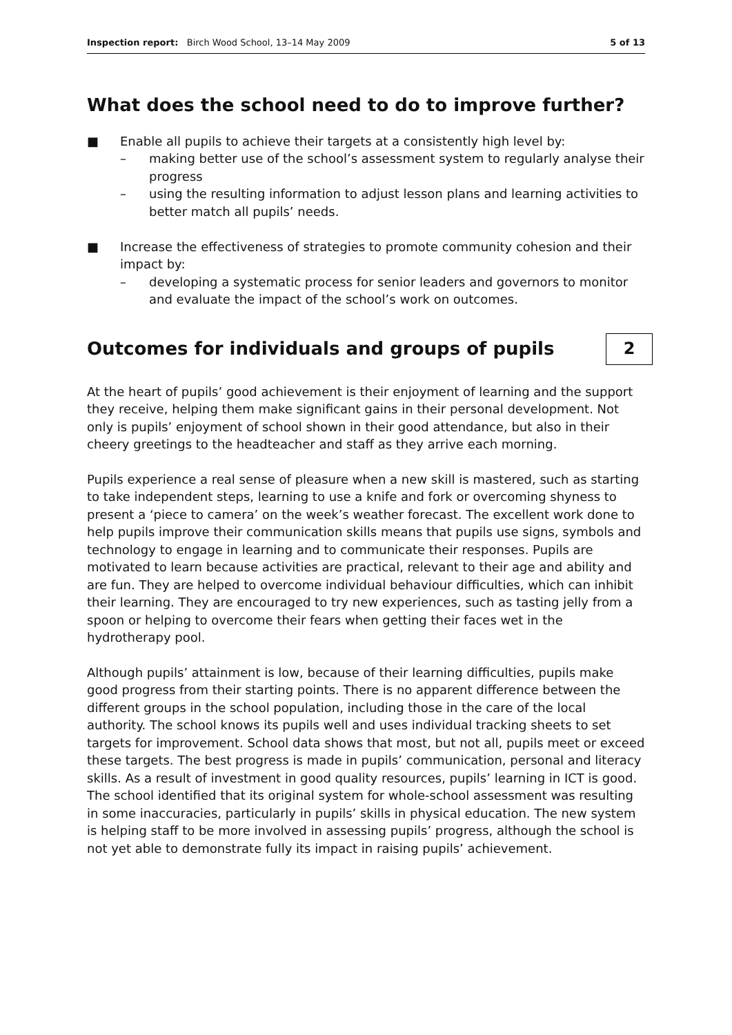Inspection report: Birch Wood School, 13–14 May 2009 5 of 13
What does the school need to do to improve further?
■ Enable all pupils to achieve their targets at a consistently high level by:
– making better use of the school’s assessment system to regularly analyse their progress
– using the resulting information to adjust lesson plans and learning activities to better match all pupils’ needs.
■ Increase the effectiveness of strategies to promote community cohesion and their impact by:
– developing a systematic process for senior leaders and governors to monitor and evaluate the impact of the school’s work on outcomes.
Outcomes for individuals and groups of pupils
2
At the heart of pupils’ good achievement is their enjoyment of learning and the support they receive, helping them make significant gains in their personal development. Not only is pupils’ enjoyment of school shown in their good attendance, but also in their cheery greetings to the headteacher and staff as they arrive each morning.
Pupils experience a real sense of pleasure when a new skill is mastered, such as starting to take independent steps, learning to use a knife and fork or overcoming shyness to present a ‘piece to camera’ on the week’s weather forecast. The excellent work done to help pupils improve their communication skills means that pupils use signs, symbols and technology to engage in learning and to communicate their responses. Pupils are motivated to learn because activities are practical, relevant to their age and ability and are fun. They are helped to overcome individual behaviour difficulties, which can inhibit their learning. They are encouraged to try new experiences, such as tasting jelly from a spoon or helping to overcome their fears when getting their faces wet in the hydrotherapy pool.
Although pupils’ attainment is low, because of their learning difficulties, pupils make good progress from their starting points. There is no apparent difference between the different groups in the school population, including those in the care of the local authority. The school knows its pupils well and uses individual tracking sheets to set targets for improvement. School data shows that most, but not all, pupils meet or exceed these targets. The best progress is made in pupils’ communication, personal and literacy skills. As a result of investment in good quality resources, pupils’ learning in ICT is good. The school identified that its original system for whole-school assessment was resulting in some inaccuracies, particularly in pupils’ skills in physical education. The new system is helping staff to be more involved in assessing pupils’ progress, although the school is not yet able to demonstrate fully its impact in raising pupils’ achievement.